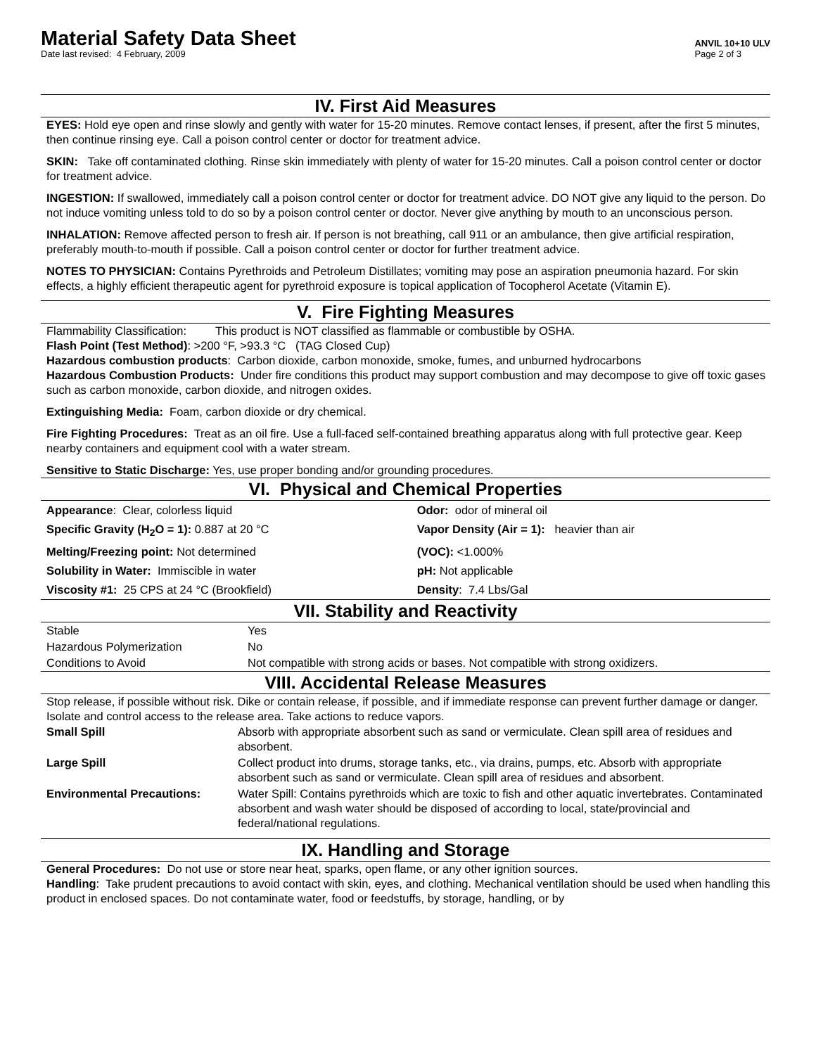Material Safety Data Sheet
Date last revised: 4 February, 2009
ANVIL 10+10 ULV
Page 2 of 3
IV. First Aid Measures
EYES: Hold eye open and rinse slowly and gently with water for 15-20 minutes. Remove contact lenses, if present, after the first 5 minutes, then continue rinsing eye. Call a poison control center or doctor for treatment advice.
SKIN: Take off contaminated clothing. Rinse skin immediately with plenty of water for 15-20 minutes. Call a poison control center or doctor for treatment advice.
INGESTION: If swallowed, immediately call a poison control center or doctor for treatment advice. DO NOT give any liquid to the person. Do not induce vomiting unless told to do so by a poison control center or doctor. Never give anything by mouth to an unconscious person.
INHALATION: Remove affected person to fresh air. If person is not breathing, call 911 or an ambulance, then give artificial respiration, preferably mouth-to-mouth if possible. Call a poison control center or doctor for further treatment advice.
NOTES TO PHYSICIAN: Contains Pyrethroids and Petroleum Distillates; vomiting may pose an aspiration pneumonia hazard. For skin effects, a highly efficient therapeutic agent for pyrethroid exposure is topical application of Tocopherol Acetate (Vitamin E).
V. Fire Fighting Measures
Flammability Classification: This product is NOT classified as flammable or combustible by OSHA.
Flash Point (Test Method): >200 °F, >93.3 °C (TAG Closed Cup)
Hazardous combustion products: Carbon dioxide, carbon monoxide, smoke, fumes, and unburned hydrocarbons
Hazardous Combustion Products: Under fire conditions this product may support combustion and may decompose to give off toxic gases such as carbon monoxide, carbon dioxide, and nitrogen oxides.
Extinguishing Media: Foam, carbon dioxide or dry chemical.
Fire Fighting Procedures: Treat as an oil fire. Use a full-faced self-contained breathing apparatus along with full protective gear. Keep nearby containers and equipment cool with a water stream.
Sensitive to Static Discharge: Yes, use proper bonding and/or grounding procedures.
VI. Physical and Chemical Properties
| Appearance : Clear, colorless liquid | Odor: odor of mineral oil |
| Specific Gravity (H<sub>2</sub>O = 1): 0.887 at 20 °C | Vapor Density (Air = 1): heavier than air |
| Melting/Freezing point: Not determined | (VOC): <1.000% |
| Solubility in Water: Immiscible in water | pH: Not applicable |
| Viscosity #1: 25 CPS at 24 °C (Brookfield) | Density : 7.4 Lbs/Gal |
VII. Stability and Reactivity
| Stable | Yes |
| Hazardous Polymerization | No |
| Conditions to Avoid | Not compatible with strong acids or bases. Not compatible with strong oxidizers. |
VIII. Accidental Release Measures
Stop release, if possible without risk. Dike or contain release, if possible, and if immediate response can prevent further damage or danger. Isolate and control access to the release area. Take actions to reduce vapors.
| Small Spill | Absorb with appropriate absorbent such as sand or vermiculate. Clean spill area of residues and absorbent. |
| Large Spill | Collect product into drums, storage tanks, etc., via drains, pumps, etc. Absorb with appropriate absorbent such as sand or vermiculate. Clean spill area of residues and absorbent. |
| Environmental Precautions: | Water Spill: Contains pyrethroids which are toxic to fish and other aquatic invertebrates. Contaminated absorbent and wash water should be disposed of according to local, state/provincial and federal/national regulations. |
IX. Handling and Storage
General Procedures: Do not use or store near heat, sparks, open flame, or any other ignition sources.
Handling: Take prudent precautions to avoid contact with skin, eyes, and clothing. Mechanical ventilation should be used when handling this product in enclosed spaces. Do not contaminate water, food or feedstuffs, by storage, handling, or by